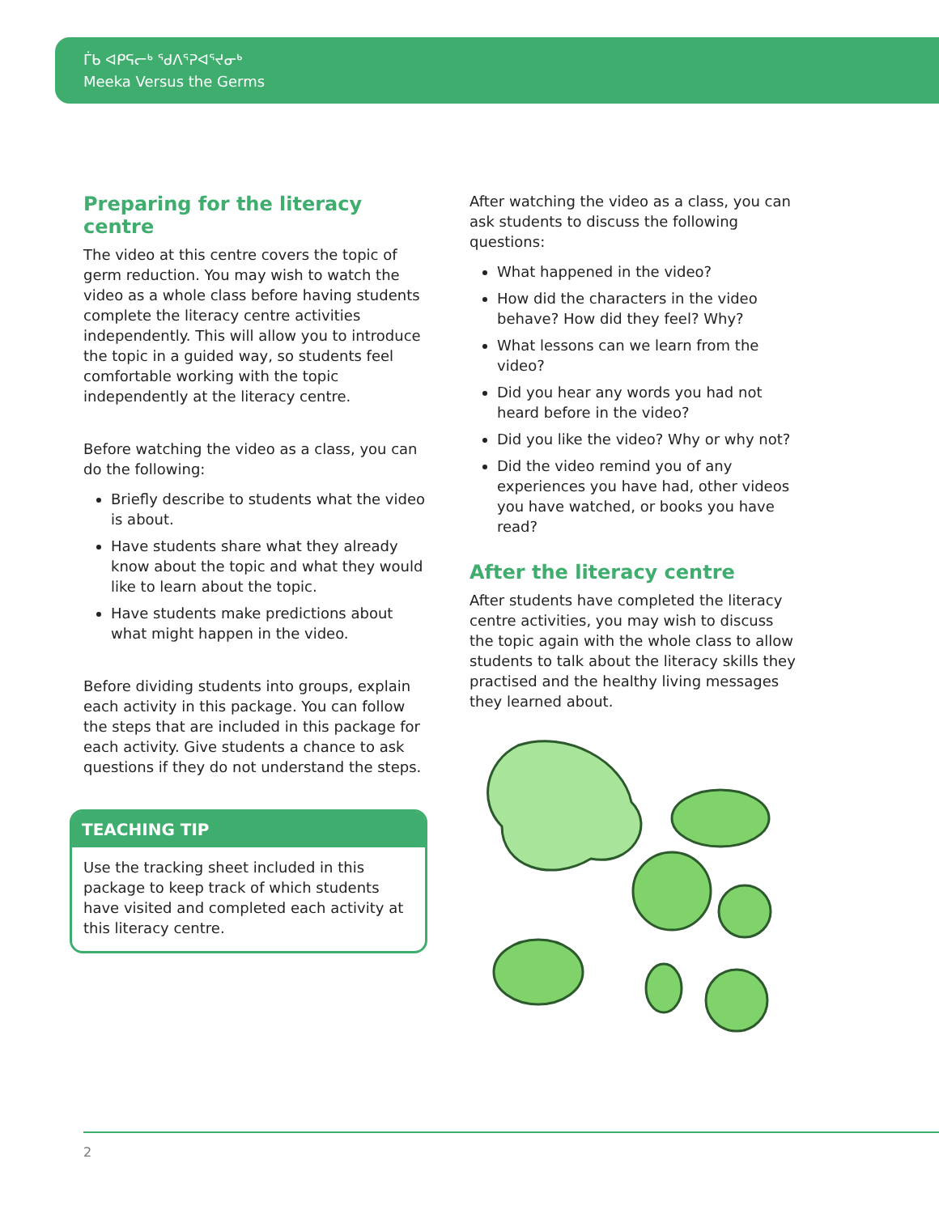ᒦᑲ ᐊᑭᕋᓕᒃ ᖁᐱᕐᕈᐊᕐᔪᓂᒃ
Meeka Versus the Germs
Preparing for the literacy centre
The video at this centre covers the topic of germ reduction. You may wish to watch the video as a whole class before having students complete the literacy centre activities independently. This will allow you to introduce the topic in a guided way, so students feel comfortable working with the topic independently at the literacy centre.
Before watching the video as a class, you can do the following:
Briefly describe to students what the video is about.
Have students share what they already know about the topic and what they would like to learn about the topic.
Have students make predictions about what might happen in the video.
Before dividing students into groups, explain each activity in this package. You can follow the steps that are included in this package for each activity. Give students a chance to ask questions if they do not understand the steps.
TEACHING TIP
Use the tracking sheet included in this package to keep track of which students have visited and completed each activity at this literacy centre.
After watching the video as a class, you can ask students to discuss the following questions:
What happened in the video?
How did the characters in the video behave? How did they feel? Why?
What lessons can we learn from the video?
Did you hear any words you had not heard before in the video?
Did you like the video? Why or why not?
Did the video remind you of any experiences you have had, other videos you have watched, or books you have read?
After the literacy centre
After students have completed the literacy centre activities, you may wish to discuss the topic again with the whole class to allow students to talk about the literacy skills they practised and the healthy living messages they learned about.
2